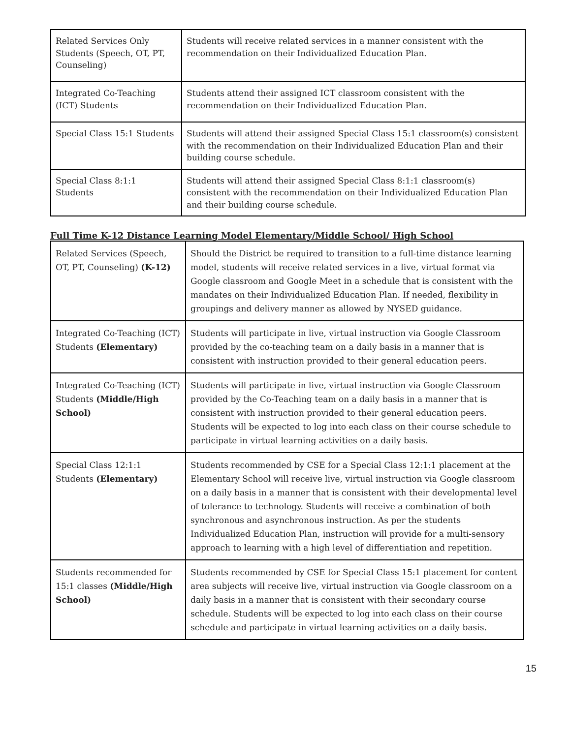| Related Services Only Students (Speech, OT, PT, Counseling) | Students will receive related services in a manner consistent with the recommendation on their Individualized Education Plan. |
| Integrated Co-Teaching (ICT) Students | Students attend their assigned ICT classroom consistent with the recommendation on their Individualized Education Plan. |
| Special Class 15:1 Students | Students will attend their assigned Special Class 15:1 classroom(s) consistent with the recommendation on their Individualized Education Plan and their building course schedule. |
| Special Class 8:1:1 Students | Students will attend their assigned Special Class 8:1:1 classroom(s) consistent with the recommendation on their Individualized Education Plan and their building course schedule. |
Full Time K-12 Distance Learning Model Elementary/Middle School/ High School
| Related Services (Speech, OT, PT, Counseling) (K-12) | Should the District be required to transition to a full-time distance learning model, students will receive related services in a live, virtual format via Google classroom and Google Meet in a schedule that is consistent with the mandates on their Individualized Education Plan. If needed, flexibility in groupings and delivery manner as allowed by NYSED guidance. |
| Integrated Co-Teaching (ICT) Students (Elementary) | Students will participate in live, virtual instruction via Google Classroom provided by the co-teaching team on a daily basis in a manner that is consistent with instruction provided to their general education peers. |
| Integrated Co-Teaching (ICT) Students (Middle/High School) | Students will participate in live, virtual instruction via Google Classroom provided by the Co-Teaching team on a daily basis in a manner that is consistent with instruction provided to their general education peers. Students will be expected to log into each class on their course schedule to participate in virtual learning activities on a daily basis. |
| Special Class 12:1:1 Students (Elementary) | Students recommended by CSE for a Special Class 12:1:1 placement at the Elementary School will receive live, virtual instruction via Google classroom on a daily basis in a manner that is consistent with their developmental level of tolerance to technology. Students will receive a combination of both synchronous and asynchronous instruction. As per the students Individualized Education Plan, instruction will provide for a multi-sensory approach to learning with a high level of differentiation and repetition. |
| Students recommended for 15:1 classes (Middle/High School) | Students recommended by CSE for Special Class 15:1 placement for content area subjects will receive live, virtual instruction via Google classroom on a daily basis in a manner that is consistent with their secondary course schedule. Students will be expected to log into each class on their course schedule and participate in virtual learning activities on a daily basis. |
15